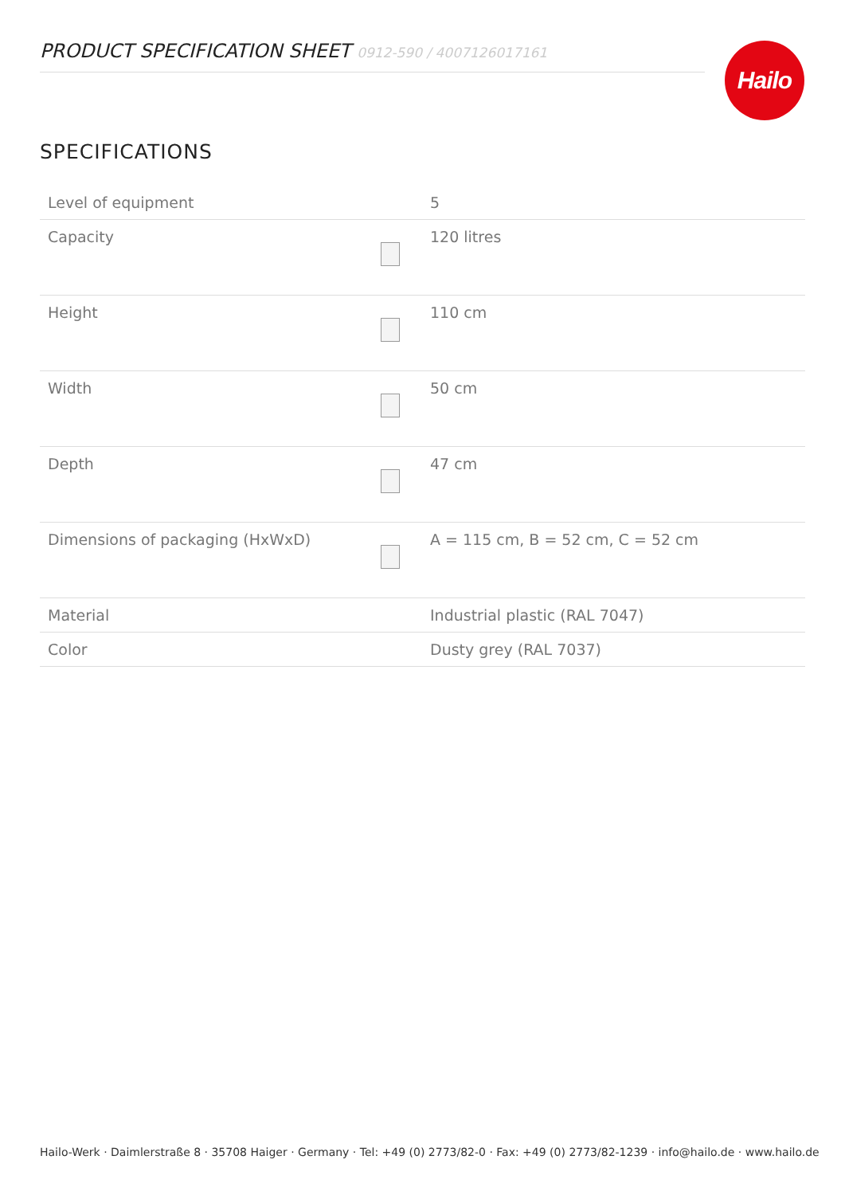PRODUCT SPECIFICATION SHEET 0912-590 / 4007126017161 Hailo
SPECIFICATIONS
| Level of equipment | | 5 |
| Capacity | | 120 litres |
| Height | | 110 cm |
| Width | | 50 cm |
| Depth | | 47 cm |
| Dimensions of packaging (HxWxD) | | A = 115 cm, B = 52 cm, C = 52 cm |
| Material | | Industrial plastic (RAL 7047) |
| Color | | Dusty grey (RAL 7037) |
Hailo-Werk · Daimlerstraße 8 · 35708 Haiger · Germany · Tel: +49 (0) 2773/82-0 · Fax: +49 (0) 2773/82-1239 · info@hailo.de · www.hailo.de